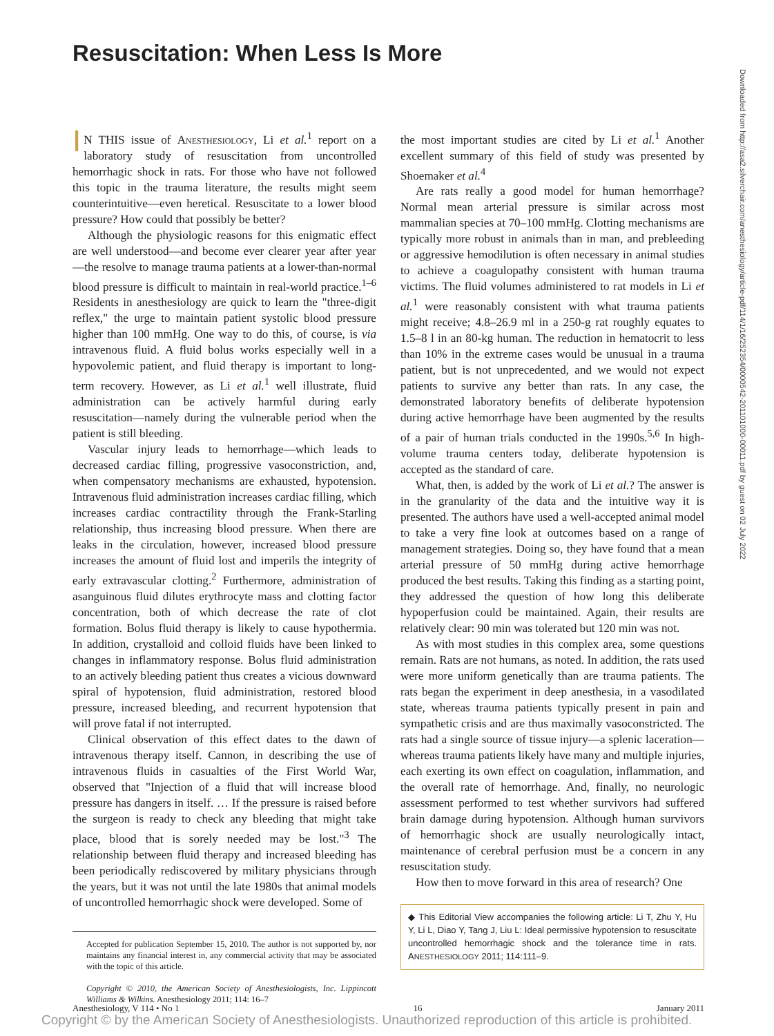Resuscitation: When Less Is More
Downloaded from http://asa2.silverchair.com/anesthesiology/article-pdf/114/1/16/252354/0000542-201101000-00011.pdf by guest on 02 July 2022
IN THIS issue of Anesthesiology, Li et al.<sup>1</sup> report on a laboratory study of resuscitation from uncontrolled hemorrhagic shock in rats. For those who have not followed this topic in the trauma literature, the results might seem counterintuitive—even heretical. Resuscitate to a lower blood pressure? How could that possibly be better?
Although the physiologic reasons for this enigmatic effect are well understood—and become ever clearer year after year—the resolve to manage trauma patients at a lower-than-normal blood pressure is difficult to maintain in real-world practice.<sup>1–6</sup> Residents in anesthesiology are quick to learn the "three-digit reflex," the urge to maintain patient systolic blood pressure higher than 100 mmHg. One way to do this, of course, is via intravenous fluid. A fluid bolus works especially well in a hypovolemic patient, and fluid therapy is important to long-term recovery. However, as Li et al.<sup>1</sup> well illustrate, fluid administration can be actively harmful during early resuscitation—namely during the vulnerable period when the patient is still bleeding.
Vascular injury leads to hemorrhage—which leads to decreased cardiac filling, progressive vasoconstriction, and, when compensatory mechanisms are exhausted, hypotension. Intravenous fluid administration increases cardiac filling, which increases cardiac contractility through the Frank-Starling relationship, thus increasing blood pressure. When there are leaks in the circulation, however, increased blood pressure increases the amount of fluid lost and imperils the integrity of early extravascular clotting.<sup>2</sup> Furthermore, administration of asanguinous fluid dilutes erythrocyte mass and clotting factor concentration, both of which decrease the rate of clot formation. Bolus fluid therapy is likely to cause hypothermia. In addition, crystalloid and colloid fluids have been linked to changes in inflammatory response. Bolus fluid administration to an actively bleeding patient thus creates a vicious downward spiral of hypotension, fluid administration, restored blood pressure, increased bleeding, and recurrent hypotension that will prove fatal if not interrupted.
Clinical observation of this effect dates to the dawn of intravenous therapy itself. Cannon, in describing the use of intravenous fluids in casualties of the First World War, observed that "Injection of a fluid that will increase blood pressure has dangers in itself. … If the pressure is raised before the surgeon is ready to check any bleeding that might take place, blood that is sorely needed may be lost."<sup>3</sup> The relationship between fluid therapy and increased bleeding has been periodically rediscovered by military physicians through the years, but it was not until the late 1980s that animal models of uncontrolled hemorrhagic shock were developed. Some of
Accepted for publication September 15, 2010. The author is not supported by, nor maintains any financial interest in, any commercial activity that may be associated with the topic of this article.
Copyright © 2010, the American Society of Anesthesiologists, Inc. Lippincott Williams & Wilkins. Anesthesiology 2011; 114: 16–7
the most important studies are cited by Li et al.<sup>1</sup> Another excellent summary of this field of study was presented by Shoemaker et al.<sup>4</sup>
Are rats really a good model for human hemorrhage? Normal mean arterial pressure is similar across most mammalian species at 70–100 mmHg. Clotting mechanisms are typically more robust in animals than in man, and prebleeding or aggressive hemodilution is often necessary in animal studies to achieve a coagulopathy consistent with human trauma victims. The fluid volumes administered to rat models in Li et al.<sup>1</sup> were reasonably consistent with what trauma patients might receive; 4.8–26.9 ml in a 250-g rat roughly equates to 1.5–8 l in an 80-kg human. The reduction in hematocrit to less than 10% in the extreme cases would be unusual in a trauma patient, but is not unprecedented, and we would not expect patients to survive any better than rats. In any case, the demonstrated laboratory benefits of deliberate hypotension during active hemorrhage have been augmented by the results of a pair of human trials conducted in the 1990s.<sup>5,6</sup> In high-volume trauma centers today, deliberate hypotension is accepted as the standard of care.
What, then, is added by the work of Li et al.? The answer is in the granularity of the data and the intuitive way it is presented. The authors have used a well-accepted animal model to take a very fine look at outcomes based on a range of management strategies. Doing so, they have found that a mean arterial pressure of 50 mmHg during active hemorrhage produced the best results. Taking this finding as a starting point, they addressed the question of how long this deliberate hypoperfusion could be maintained. Again, their results are relatively clear: 90 min was tolerated but 120 min was not.
As with most studies in this complex area, some questions remain. Rats are not humans, as noted. In addition, the rats used were more uniform genetically than are trauma patients. The rats began the experiment in deep anesthesia, in a vasodilated state, whereas trauma patients typically present in pain and sympathetic crisis and are thus maximally vasoconstricted. The rats had a single source of tissue injury—a splenic laceration—whereas trauma patients likely have many and multiple injuries, each exerting its own effect on coagulation, inflammation, and the overall rate of hemorrhage. And, finally, no neurologic assessment performed to test whether survivors had suffered brain damage during hypotension. Although human survivors of hemorrhagic shock are usually neurologically intact, maintenance of cerebral perfusion must be a concern in any resuscitation study.
How then to move forward in this area of research? One
◆ This Editorial View accompanies the following article: Li T, Zhu Y, Hu Y, Li L, Diao Y, Tang J, Liu L: Ideal permissive hypotension to resuscitate uncontrolled hemorrhagic shock and the tolerance time in rats. ANESTHESIOLOGY 2011; 114:111–9.
Anesthesiology, V 114 • No 1 16 January 2011
Copyright © by the American Society of Anesthesiologists. Unauthorized reproduction of this article is prohibited.